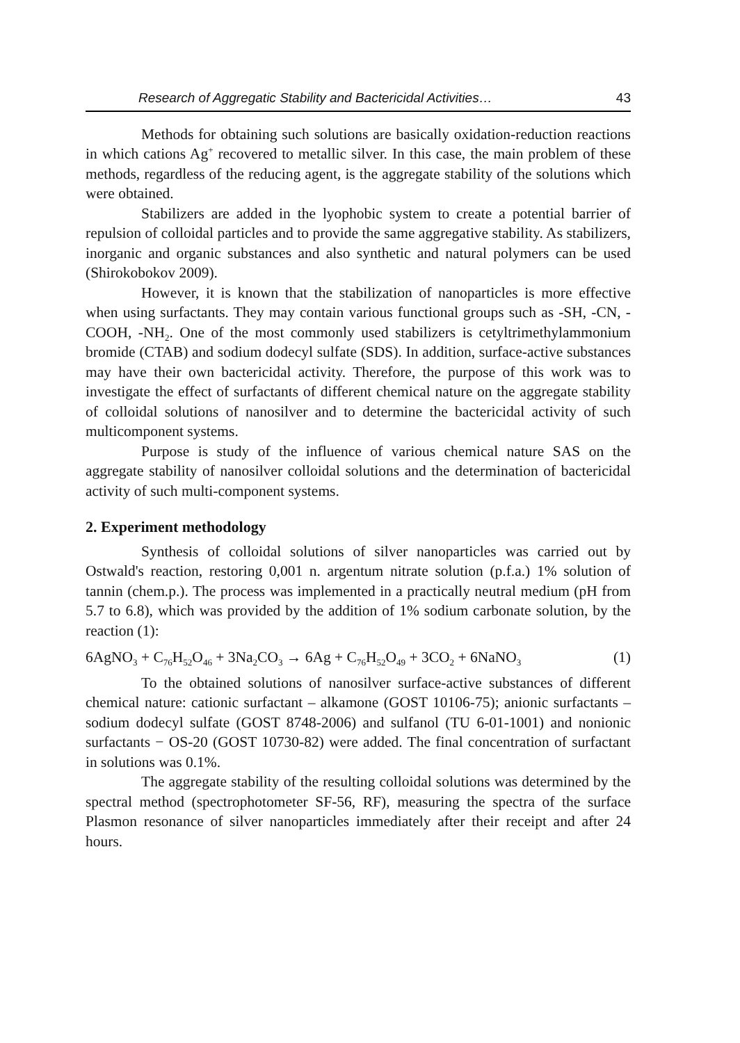Research of Aggregatic Stability and Bactericidal Activities… 43
Methods for obtaining such solutions are basically oxidation-reduction reactions in which cations Ag<sup>+</sup> recovered to metallic silver. In this case, the main problem of these methods, regardless of the reducing agent, is the aggregate stability of the solutions which were obtained.
Stabilizers are added in the lyophobic system to create a potential barrier of repulsion of colloidal particles and to provide the same aggregative stability. As stabilizers, inorganic and organic substances and also synthetic and natural polymers can be used (Shirokobokov 2009).
However, it is known that the stabilization of nanoparticles is more effective when using surfactants. They may contain various functional groups such as -SH, -CN, -COOH, -NH<sub>2</sub>. One of the most commonly used stabilizers is cetyltrimethylammonium bromide (CTAB) and sodium dodecyl sulfate (SDS). In addition, surface-active substances may have their own bactericidal activity. Therefore, the purpose of this work was to investigate the effect of surfactants of different chemical nature on the aggregate stability of colloidal solutions of nanosilver and to determine the bactericidal activity of such multicomponent systems.
Purpose is study of the influence of various chemical nature SAS on the aggregate stability of nanosilver colloidal solutions and the determination of bactericidal activity of such multi-component systems.
2. Experiment methodology
Synthesis of colloidal solutions of silver nanoparticles was carried out by Ostwald's reaction, restoring 0,001 n. argentum nitrate solution (p.f.a.) 1% solution of tannin (chem.p.). The process was implemented in a practically neutral medium (pH from 5.7 to 6.8), which was provided by the addition of 1% sodium carbonate solution, by the reaction (1):
6AgNO<sub>3</sub> + C<sub>76</sub>H<sub>52</sub>O<sub>46</sub> + 3Na<sub>2</sub>CO<sub>3</sub> → 6Ag + C<sub>76</sub>H<sub>52</sub>O<sub>49</sub> + 3CO<sub>2</sub> + 6NaNO<sub>3</sub> (1)
To the obtained solutions of nanosilver surface-active substances of different chemical nature: cationic surfactant – alkamone (GOST 10106-75); anionic surfactants – sodium dodecyl sulfate (GOST 8748-2006) and sulfanol (TU 6-01-1001) and nonionic surfactants − OS-20 (GOST 10730-82) were added. The final concentration of surfactant in solutions was 0.1%.
The aggregate stability of the resulting colloidal solutions was determined by the spectral method (spectrophotometer SF-56, RF), measuring the spectra of the surface Plasmon resonance of silver nanoparticles immediately after their receipt and after 24 hours.